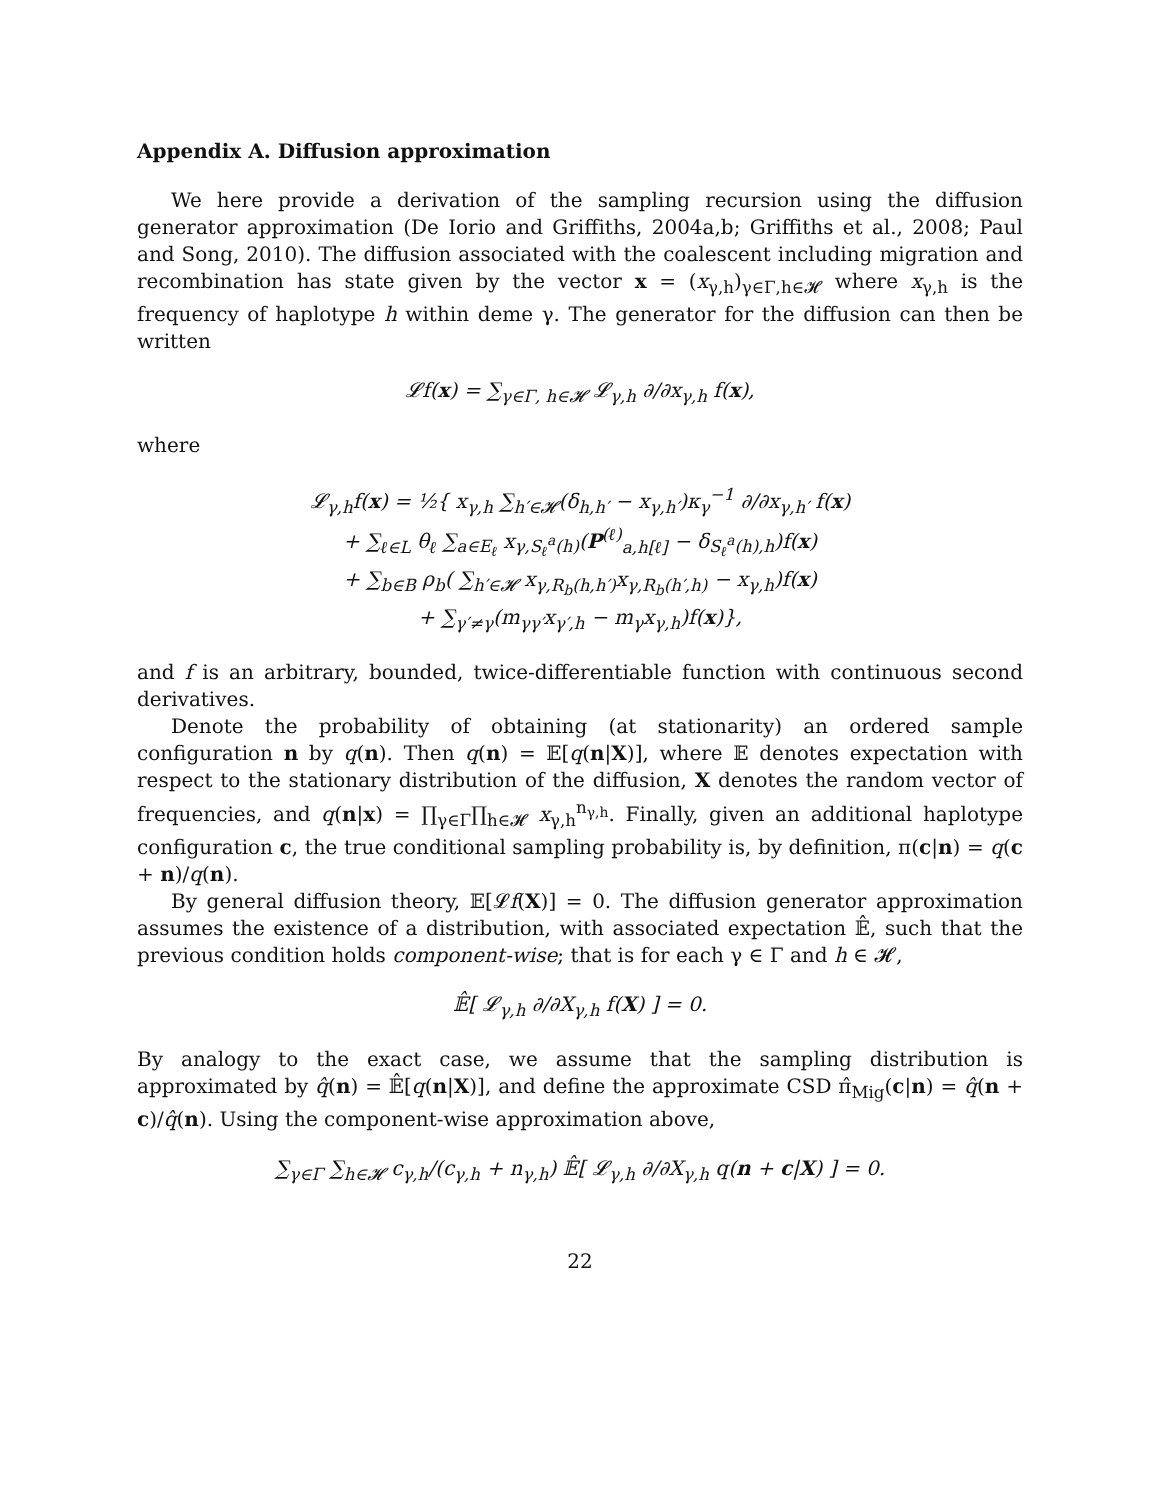Appendix A. Diffusion approximation
We here provide a derivation of the sampling recursion using the diffusion generator approximation (De Iorio and Griffiths, 2004a,b; Griffiths et al., 2008; Paul and Song, 2010). The diffusion associated with the coalescent including migration and recombination has state given by the vector x = (x<sub>γ,h</sub>)<sub>γ∈Γ,h∈𝓗</sub> where x<sub>γ,h</sub> is the frequency of haplotype h within deme γ. The generator for the diffusion can then be written
𝓛f(x) = ∑<sub>γ∈Γ, h∈𝓗</sub> 𝓛<sub>γ,h</sub> ∂/∂x<sub>γ,h</sub> f(x),
where
𝓛<sub>γ,h</sub>f(x) = ½{ x<sub>γ,h</sub> ∑<sub>h′∈𝓗</sub>(δ<sub>h,h′</sub> − x<sub>γ,h′</sub>)κ<sub>γ</sub><sup>−1</sup> ∂/∂x<sub>γ,h′</sub> f(x)
+ ∑<sub>ℓ∈L</sub> θ<sub>ℓ</sub> ∑<sub>a∈E<sub>ℓ</sub></sub> x<sub>γ,S<sub>ℓ</sub><sup>a</sup>(h)</sub>(P<sup>(ℓ)</sup><sub>a,h[ℓ]</sub> − δ<sub>S<sub>ℓ</sub><sup>a</sup>(h),h</sub>)f(x)
+ ∑<sub>b∈B</sub> ρ<sub>b</sub>( ∑<sub>h′∈𝓗</sub> x<sub>γ,R<sub>b</sub>(h,h′)</sub>x<sub>γ,R<sub>b</sub>(h′,h)</sub> − x<sub>γ,h</sub>)f(x)
+ ∑<sub>γ′≠γ</sub>(m<sub>γγ′</sub>x<sub>γ′,h</sub> − m<sub>γ</sub>x<sub>γ,h</sub>)f(x)},
and f is an arbitrary, bounded, twice-differentiable function with continuous second derivatives.
Denote the probability of obtaining (at stationarity) an ordered sample configuration n by q(n). Then q(n) = 𝔼[q(n|X)], where 𝔼 denotes expectation with respect to the stationary distribution of the diffusion, X denotes the random vector of frequencies, and q(n|x) = ∏<sub>γ∈Γ</sub>∏<sub>h∈𝓗</sub> x<sub>γ,h</sub><sup>n<sub>γ,h</sub></sup>. Finally, given an additional haplotype configuration c, the true conditional sampling probability is, by definition, π(c|n) = q(c + n)/q(n).
By general diffusion theory, 𝔼[𝓛f(X)] = 0. The diffusion generator approximation assumes the existence of a distribution, with associated expectation 𝔼̂, such that the previous condition holds component-wise; that is for each γ ∈ Γ and h ∈ 𝓗,
𝔼̂[ 𝓛<sub>γ,h</sub> ∂/∂X<sub>γ,h</sub> f(X) ] = 0.
By analogy to the exact case, we assume that the sampling distribution is approximated by q̂(n) = 𝔼̂[q(n|X)], and define the approximate CSD π̂<sub>Mig</sub>(c|n) = q̂(n + c)/q̂(n). Using the component-wise approximation above,
∑<sub>γ∈Γ</sub> ∑<sub>h∈𝓗</sub> c<sub>γ,h</sub>/(c<sub>γ,h</sub> + n<sub>γ,h</sub>) 𝔼̂[ 𝓛<sub>γ,h</sub> ∂/∂X<sub>γ,h</sub> q(n + c|X) ] = 0.
22